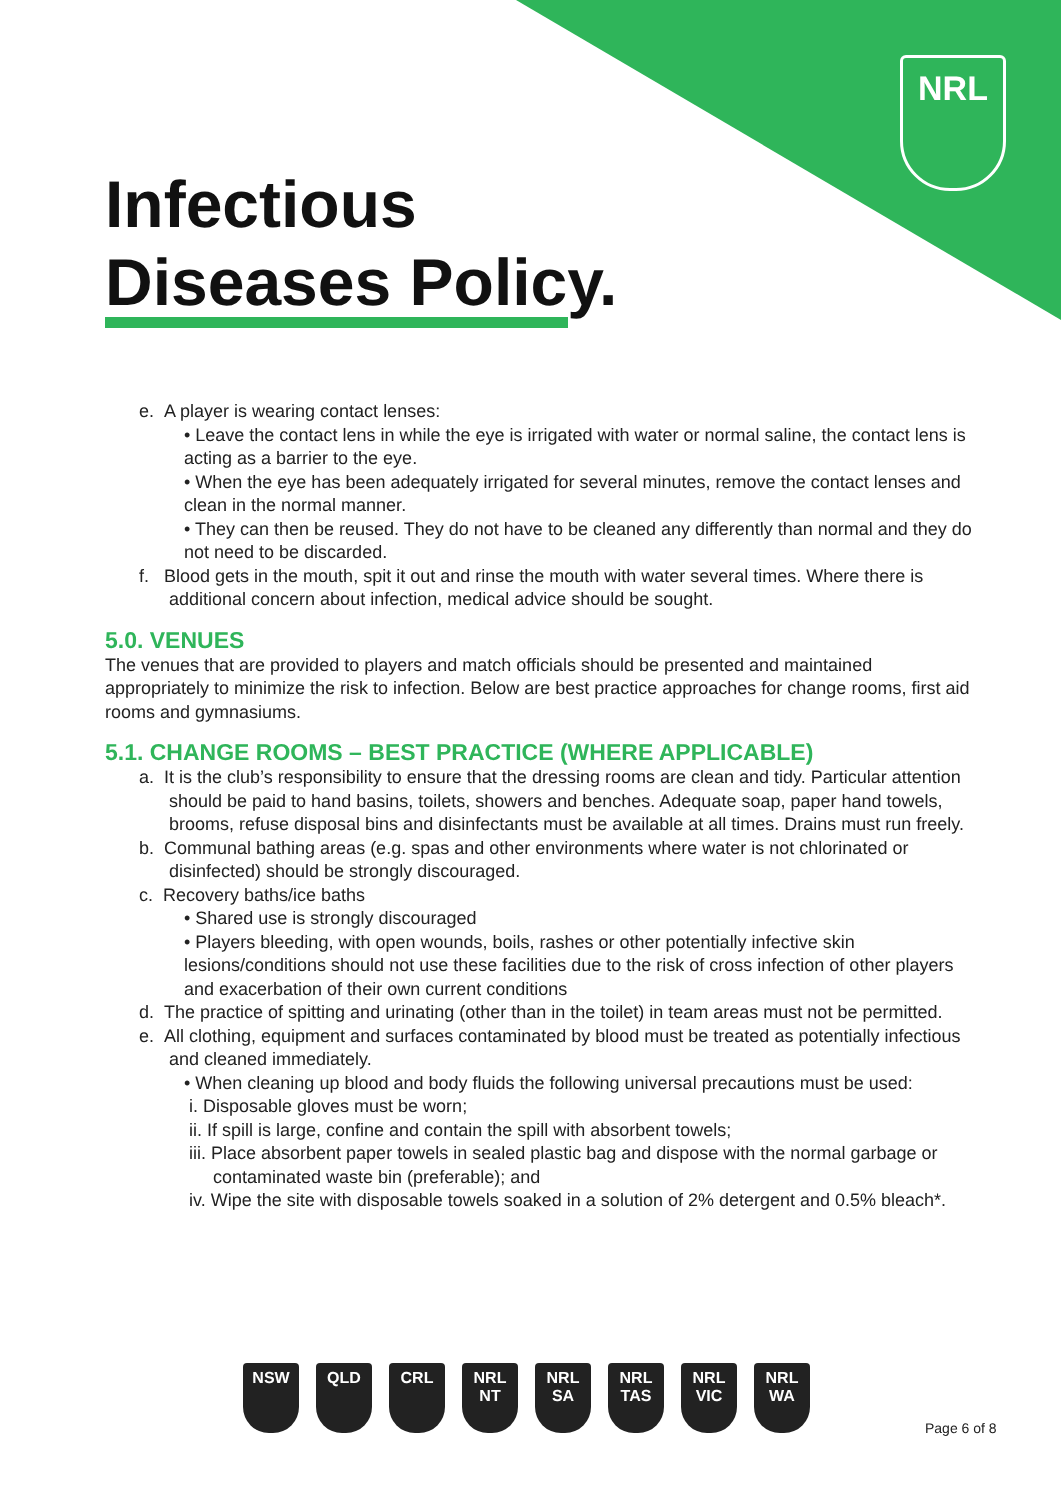NRL
Infectious
Diseases Policy.
e. A player is wearing contact lenses:
• Leave the contact lens in while the eye is irrigated with water or normal saline, the contact lens is acting as a barrier to the eye.
• When the eye has been adequately irrigated for several minutes, remove the contact lenses and clean in the normal manner.
• They can then be reused. They do not have to be cleaned any differently than normal and they do not need to be discarded.
f. Blood gets in the mouth, spit it out and rinse the mouth with water several times. Where there is additional concern about infection, medical advice should be sought.
5.0. VENUES
The venues that are provided to players and match officials should be presented and maintained appropriately to minimize the risk to infection. Below are best practice approaches for change rooms, first aid rooms and gymnasiums.
5.1. CHANGE ROOMS – BEST PRACTICE (WHERE APPLICABLE)
a. It is the club’s responsibility to ensure that the dressing rooms are clean and tidy. Particular attention should be paid to hand basins, toilets, showers and benches. Adequate soap, paper hand towels, brooms, refuse disposal bins and disinfectants must be available at all times. Drains must run freely.
b. Communal bathing areas (e.g. spas and other environments where water is not chlorinated or disinfected) should be strongly discouraged.
c. Recovery baths/ice baths
• Shared use is strongly discouraged
• Players bleeding, with open wounds, boils, rashes or other potentially infective skin lesions/conditions should not use these facilities due to the risk of cross infection of other players and exacerbation of their own current conditions
d. The practice of spitting and urinating (other than in the toilet) in team areas must not be permitted.
e. All clothing, equipment and surfaces contaminated by blood must be treated as potentially infectious and cleaned immediately.
• When cleaning up blood and body fluids the following universal precautions must be used:
i. Disposable gloves must be worn;
ii. If spill is large, confine and contain the spill with absorbent towels;
iii. Place absorbent paper towels in sealed plastic bag and dispose with the normal garbage or contaminated waste bin (preferable); and
iv. Wipe the site with disposable towels soaked in a solution of 2% detergent and 0.5% bleach*.
NSW QLD CRL NRL NT
NRL SA
NRL TAS
NRL VIC
NRL WA
Page 6 of 8